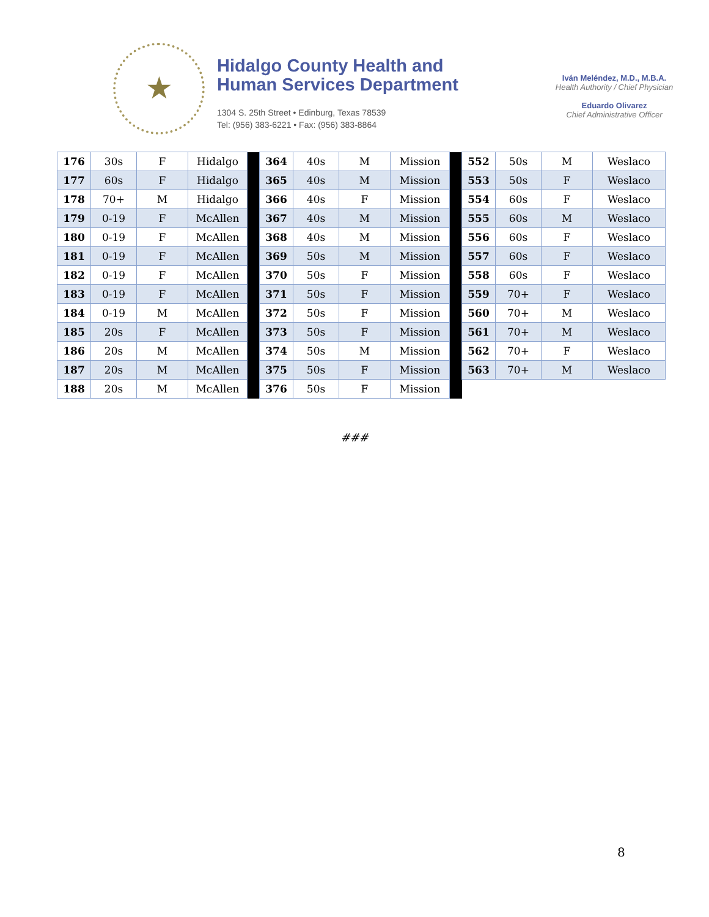★
Hidalgo County Health and
Human Services Department
1304 S. 25th Street • Edinburg, Texas 78539
Tel: (956) 383-6221 • Fax: (956) 383-8864
Iván Meléndez, M.D., M.B.A.
Health Authority / Chief Physician
Eduardo Olivarez
Chief Administrative Officer
| 176 | 30s | F | Hidalgo | | 364 | 40s | M | Mission | | 552 | 50s | M | Weslaco |
| 177 | 60s | F | Hidalgo | | 365 | 40s | M | Mission | | 553 | 50s | F | Weslaco |
| 178 | 70+ | M | Hidalgo | | 366 | 40s | F | Mission | | 554 | 60s | F | Weslaco |
| 179 | 0-19 | F | McAllen | | 367 | 40s | M | Mission | | 555 | 60s | M | Weslaco |
| 180 | 0-19 | F | McAllen | | 368 | 40s | M | Mission | | 556 | 60s | F | Weslaco |
| 181 | 0-19 | F | McAllen | | 369 | 50s | M | Mission | | 557 | 60s | F | Weslaco |
| 182 | 0-19 | F | McAllen | | 370 | 50s | F | Mission | | 558 | 60s | F | Weslaco |
| 183 | 0-19 | F | McAllen | | 371 | 50s | F | Mission | | 559 | 70+ | F | Weslaco |
| 184 | 0-19 | M | McAllen | | 372 | 50s | F | Mission | | 560 | 70+ | M | Weslaco |
| 185 | 20s | F | McAllen | | 373 | 50s | F | Mission | | 561 | 70+ | M | Weslaco |
| 186 | 20s | M | McAllen | | 374 | 50s | M | Mission | | 562 | 70+ | F | Weslaco |
| 187 | 20s | M | McAllen | | 375 | 50s | F | Mission | | 563 | 70+ | M | Weslaco |
| 188 | 20s | M | McAllen | | 376 | 50s | F | Mission | | | | | |
###
8